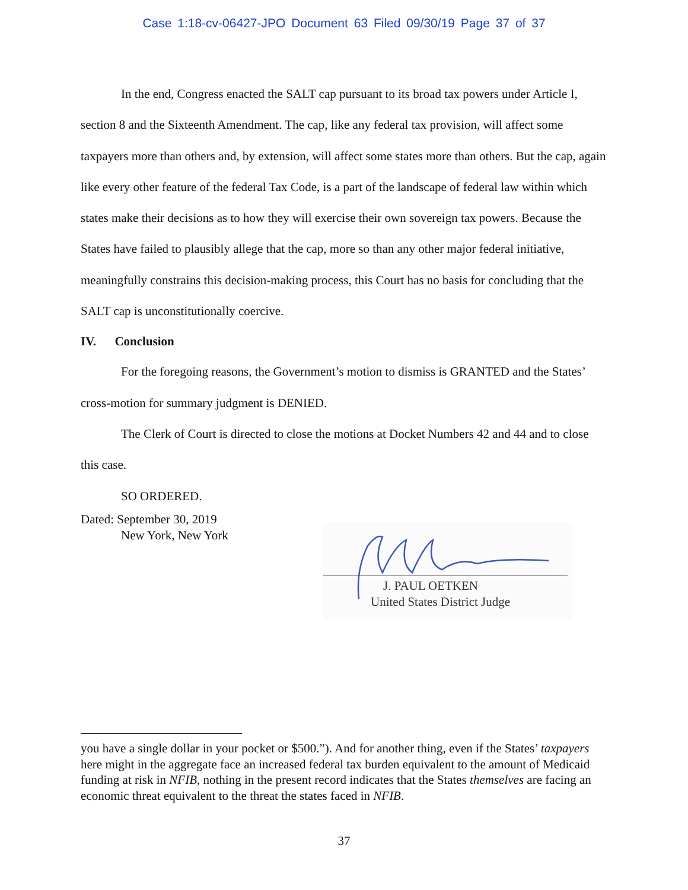Case 1:18-cv-06427-JPO Document 63 Filed 09/30/19 Page 37 of 37
In the end, Congress enacted the SALT cap pursuant to its broad tax powers under Article I, section 8 and the Sixteenth Amendment. The cap, like any federal tax provision, will affect some taxpayers more than others and, by extension, will affect some states more than others. But the cap, again like every other feature of the federal Tax Code, is a part of the landscape of federal law within which states make their decisions as to how they will exercise their own sovereign tax powers. Because the States have failed to plausibly allege that the cap, more so than any other major federal initiative, meaningfully constrains this decision-making process, this Court has no basis for concluding that the SALT cap is unconstitutionally coercive.
IV. Conclusion
For the foregoing reasons, the Government’s motion to dismiss is GRANTED and the States’ cross-motion for summary judgment is DENIED.
The Clerk of Court is directed to close the motions at Docket Numbers 42 and 44 and to close this case.
SO ORDERED.
Dated: September 30, 2019
New York, New York
J. PAUL OETKEN
United States District Judge
you have a single dollar in your pocket or $500.”). And for another thing, even if the States’ taxpayers here might in the aggregate face an increased federal tax burden equivalent to the amount of Medicaid funding at risk in NFIB, nothing in the present record indicates that the States themselves are facing an economic threat equivalent to the threat the states faced in NFIB.
37